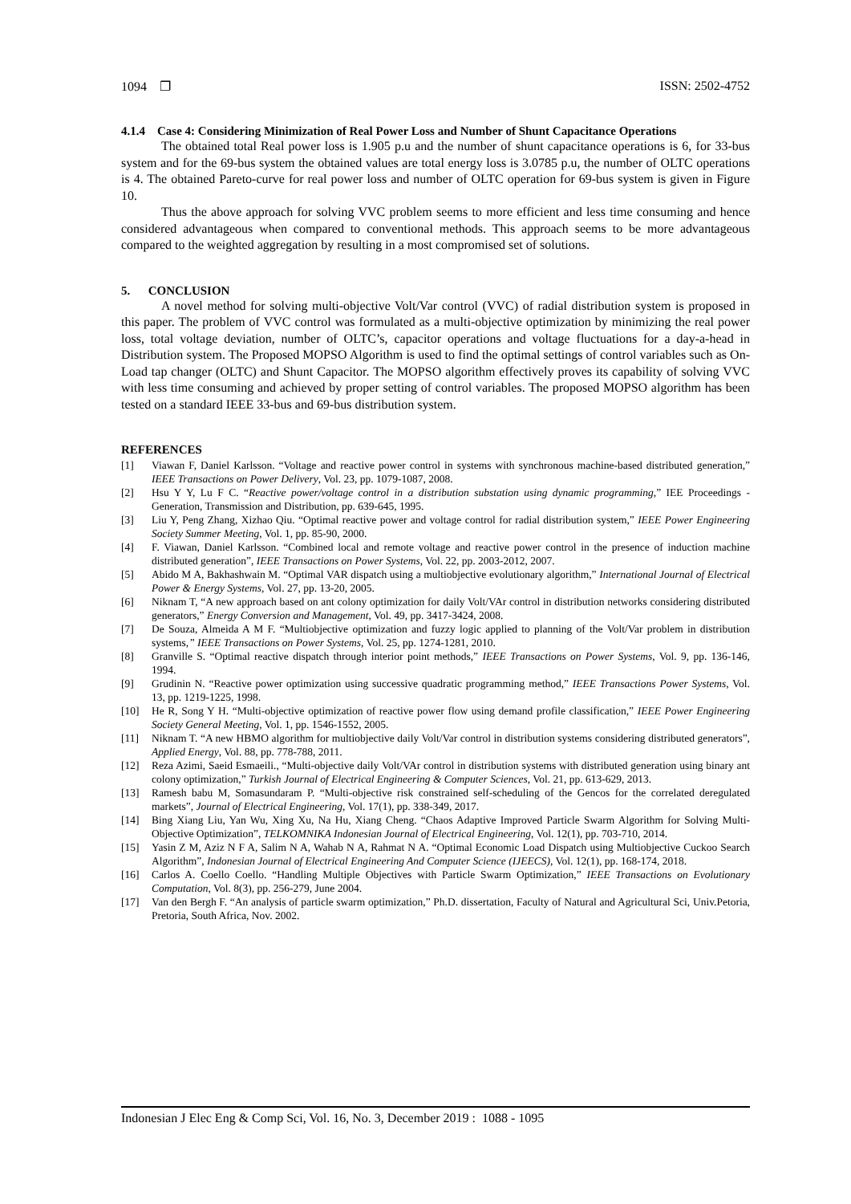1094 ❐ ISSN: 2502-4752
4.1.4 Case 4: Considering Minimization of Real Power Loss and Number of Shunt Capacitance Operations
The obtained total Real power loss is 1.905 p.u and the number of shunt capacitance operations is 6, for 33-bus system and for the 69-bus system the obtained values are total energy loss is 3.0785 p.u, the number of OLTC operations is 4. The obtained Pareto-curve for real power loss and number of OLTC operation for 69-bus system is given in Figure 10.
Thus the above approach for solving VVC problem seems to more efficient and less time consuming and hence considered advantageous when compared to conventional methods. This approach seems to be more advantageous compared to the weighted aggregation by resulting in a most compromised set of solutions.
5. CONCLUSION
A novel method for solving multi-objective Volt/Var control (VVC) of radial distribution system is proposed in this paper. The problem of VVC control was formulated as a multi-objective optimization by minimizing the real power loss, total voltage deviation, number of OLTC’s, capacitor operations and voltage fluctuations for a day-a-head in Distribution system. The Proposed MOPSO Algorithm is used to find the optimal settings of control variables such as On-Load tap changer (OLTC) and Shunt Capacitor. The MOPSO algorithm effectively proves its capability of solving VVC with less time consuming and achieved by proper setting of control variables. The proposed MOPSO algorithm has been tested on a standard IEEE 33-bus and 69-bus distribution system.
REFERENCES
[1] Viawan F, Daniel Karlsson. “Voltage and reactive power control in systems with synchronous machine-based distributed generation,” IEEE Transactions on Power Delivery, Vol. 23, pp. 1079-1087, 2008.
[2] Hsu Y Y, Lu F C. “Reactive power/voltage control in a distribution substation using dynamic programming,” IEE Proceedings - Generation, Transmission and Distribution, pp. 639-645, 1995.
[3] Liu Y, Peng Zhang, Xizhao Qiu. “Optimal reactive power and voltage control for radial distribution system,” IEEE Power Engineering Society Summer Meeting, Vol. 1, pp. 85-90, 2000.
[4] F. Viawan, Daniel Karlsson. “Combined local and remote voltage and reactive power control in the presence of induction machine distributed generation”, IEEE Transactions on Power Systems, Vol. 22, pp. 2003-2012, 2007.
[5] Abido M A, Bakhashwain M. “Optimal VAR dispatch using a multiobjective evolutionary algorithm,” International Journal of Electrical Power & Energy Systems, Vol. 27, pp. 13-20, 2005.
[6] Niknam T, “A new approach based on ant colony optimization for daily Volt/VAr control in distribution networks considering distributed generators,” Energy Conversion and Management, Vol. 49, pp. 3417-3424, 2008.
[7] De Souza, Almeida A M F. “Multiobjective optimization and fuzzy logic applied to planning of the Volt/Var problem in distribution systems,” IEEE Transactions on Power Systems, Vol. 25, pp. 1274-1281, 2010.
[8] Granville S. “Optimal reactive dispatch through interior point methods,” IEEE Transactions on Power Systems, Vol. 9, pp. 136-146, 1994.
[9] Grudinin N. “Reactive power optimization using successive quadratic programming method,” IEEE Transactions Power Systems, Vol. 13, pp. 1219-1225, 1998.
[10] He R, Song Y H. “Multi-objective optimization of reactive power flow using demand profile classification,” IEEE Power Engineering Society General Meeting, Vol. 1, pp. 1546-1552, 2005.
[11] Niknam T. “A new HBMO algorithm for multiobjective daily Volt/Var control in distribution systems considering distributed generators”, Applied Energy, Vol. 88, pp. 778-788, 2011.
[12] Reza Azimi, Saeid Esmaeili., “Multi-objective daily Volt/VAr control in distribution systems with distributed generation using binary ant colony optimization,” Turkish Journal of Electrical Engineering & Computer Sciences, Vol. 21, pp. 613-629, 2013.
[13] Ramesh babu M, Somasundaram P. “Multi-objective risk constrained self-scheduling of the Gencos for the correlated deregulated markets”, Journal of Electrical Engineering, Vol. 17(1), pp. 338-349, 2017.
[14] Bing Xiang Liu, Yan Wu, Xing Xu, Na Hu, Xiang Cheng. “Chaos Adaptive Improved Particle Swarm Algorithm for Solving Multi-Objective Optimization”, TELKOMNIKA Indonesian Journal of Electrical Engineering, Vol. 12(1), pp. 703-710, 2014.
[15] Yasin Z M, Aziz N F A, Salim N A, Wahab N A, Rahmat N A. “Optimal Economic Load Dispatch using Multiobjective Cuckoo Search Algorithm”, Indonesian Journal of Electrical Engineering And Computer Science (IJEECS), Vol. 12(1), pp. 168-174, 2018.
[16] Carlos A. Coello Coello. “Handling Multiple Objectives with Particle Swarm Optimization,” IEEE Transactions on Evolutionary Computation, Vol. 8(3), pp. 256-279, June 2004.
[17] Van den Bergh F. “An analysis of particle swarm optimization,” Ph.D. dissertation, Faculty of Natural and Agricultural Sci, Univ.Petoria, Pretoria, South Africa, Nov. 2002.
Indonesian J Elec Eng & Comp Sci, Vol. 16, No. 3, December 2019 : 1088 - 1095